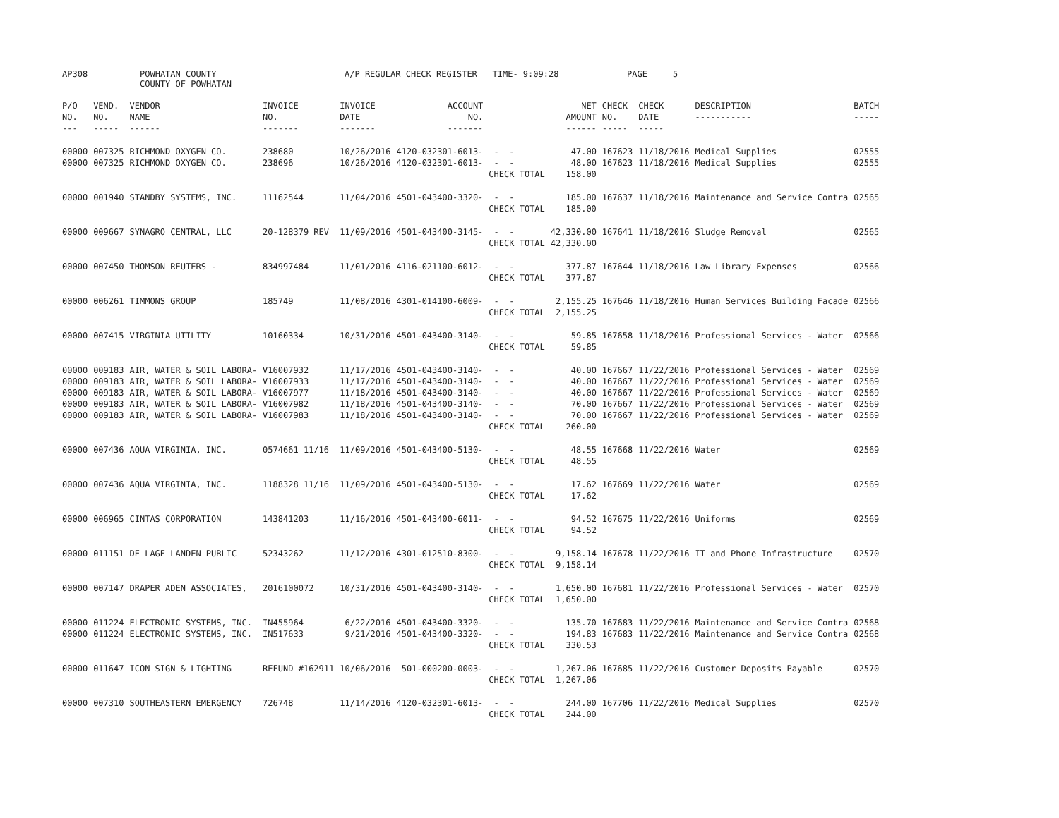AP308
POWHATAN COUNTY COUNTY OF POWHATAN
A/P REGULAR CHECK REGISTER TIME- 9:09:28
PAGE 5
| P/O NO. --- | VEND. NO. ----- | VENDOR NAME ------ | INVOICE NO. ------- | INVOICE DATE ------- | ACCOUNT NO. ------- | | NET AMOUNT ------ | CHECK NO. ----- | CHECK DATE ----- | DESCRIPTION ----------- | BATCH ----- |
| --- | --- | --- | --- | --- | --- | --- | --- | --- | --- | --- | --- |
| 00000 00000 | 007325 007325 | RICHMOND OXYGEN CO. RICHMOND OXYGEN CO. | 238680 238696 | 10/26/2016 10/26/2016 | 4120-032301-6013- 4120-032301-6013- | - - - - CHECK TOTAL | 47.00 48.00 158.00 | 167623 167623 | 11/18/2016 11/18/2016 | Medical Supplies Medical Supplies | 02555 02555 |
| 00000 | 001940 | STANDBY SYSTEMS, INC. | 11162544 | 11/04/2016 | 4501-043400-3320- | - - CHECK TOTAL | 185.00 185.00 | 167637 | 11/18/2016 | Maintenance and Service Contra | 02565 |
| 00000 | 009667 | SYNAGRO CENTRAL, LLC | 20-128379 REV | 11/09/2016 | 4501-043400-3145- | - - CHECK TOTAL | 42,330.00 42,330.00 | 167641 | 11/18/2016 | Sludge Removal | 02565 |
| 00000 | 007450 | THOMSON REUTERS - | 834997484 | 11/01/2016 | 4116-021100-6012- | - - CHECK TOTAL | 377.87 377.87 | 167644 | 11/18/2016 | Law Library Expenses | 02566 |
| 00000 | 006261 | TIMMONS GROUP | 185749 | 11/08/2016 | 4301-014100-6009- | - - CHECK TOTAL | 2,155.25 2,155.25 | 167646 | 11/18/2016 | Human Services Building Facade | 02566 |
| 00000 | 007415 | VIRGINIA UTILITY | 10160334 | 10/31/2016 | 4501-043400-3140- | - - CHECK TOTAL | 59.85 59.85 | 167658 | 11/18/2016 | Professional Services - Water | 02566 |
| 00000 00000 00000 00000 00000 | 009183 009183 009183 009183 009183 | AIR, WATER & SOIL LABORA- AIR, WATER & SOIL LABORA- AIR, WATER & SOIL LABORA- AIR, WATER & SOIL LABORA- AIR, WATER & SOIL LABORA- | V16007932 V16007933 V16007977 V16007982 V16007983 | 11/17/2016 11/17/2016 11/18/2016 11/18/2016 11/18/2016 | 4501-043400-3140- 4501-043400-3140- 4501-043400-3140- 4501-043400-3140- 4501-043400-3140- | - - - - - - - - - - CHECK TOTAL | 40.00 40.00 40.00 70.00 70.00 260.00 | 167667 167667 167667 167667 167667 | 11/22/2016 11/22/2016 11/22/2016 11/22/2016 11/22/2016 | Professional Services - Water Professional Services - Water Professional Services - Water Professional Services - Water Professional Services - Water | 02569 02569 02569 02569 02569 |
| 00000 | 007436 | AQUA VIRGINIA, INC. | 0574661 11/16 | 11/09/2016 | 4501-043400-5130- | - - CHECK TOTAL | 48.55 48.55 | 167668 | 11/22/2016 | Water | 02569 |
| 00000 | 007436 | AQUA VIRGINIA, INC. | 1188328 11/16 | 11/09/2016 | 4501-043400-5130- | - - CHECK TOTAL | 17.62 17.62 | 167669 | 11/22/2016 | Water | 02569 |
| 00000 | 006965 | CINTAS CORPORATION | 143841203 | 11/16/2016 | 4501-043400-6011- | - - CHECK TOTAL | 94.52 94.52 | 167675 | 11/22/2016 | Uniforms | 02569 |
| 00000 | 011151 | DE LAGE LANDEN PUBLIC | 52343262 | 11/12/2016 | 4301-012510-8300- | - - CHECK TOTAL | 9,158.14 9,158.14 | 167678 | 11/22/2016 | IT and Phone Infrastructure | 02570 |
| 00000 | 007147 | DRAPER ADEN ASSOCIATES, | 2016100072 | 10/31/2016 | 4501-043400-3140- | - - CHECK TOTAL | 1,650.00 1,650.00 | 167681 | 11/22/2016 | Professional Services - Water | 02570 |
| 00000 00000 | 011224 011224 | ELECTRONIC SYSTEMS, INC. ELECTRONIC SYSTEMS, INC. | IN455964 IN517633 | 6/22/2016 9/21/2016 | 4501-043400-3320- 4501-043400-3320- | - - - - CHECK TOTAL | 135.70 194.83 330.53 | 167683 167683 | 11/22/2016 11/22/2016 | Maintenance and Service Contra Maintenance and Service Contra | 02568 02568 |
| 00000 | 011647 | ICON SIGN & LIGHTING | REFUND #162911 | 10/06/2016 | 501-000200-0003- | - - CHECK TOTAL | 1,267.06 1,267.06 | 167685 | 11/22/2016 | Customer Deposits Payable | 02570 |
| 00000 | 007310 | SOUTHEASTERN EMERGENCY | 726748 | 11/14/2016 | 4120-032301-6013- | - - CHECK TOTAL | 244.00 244.00 | 167706 | 11/22/2016 | Medical Supplies | 02570 |